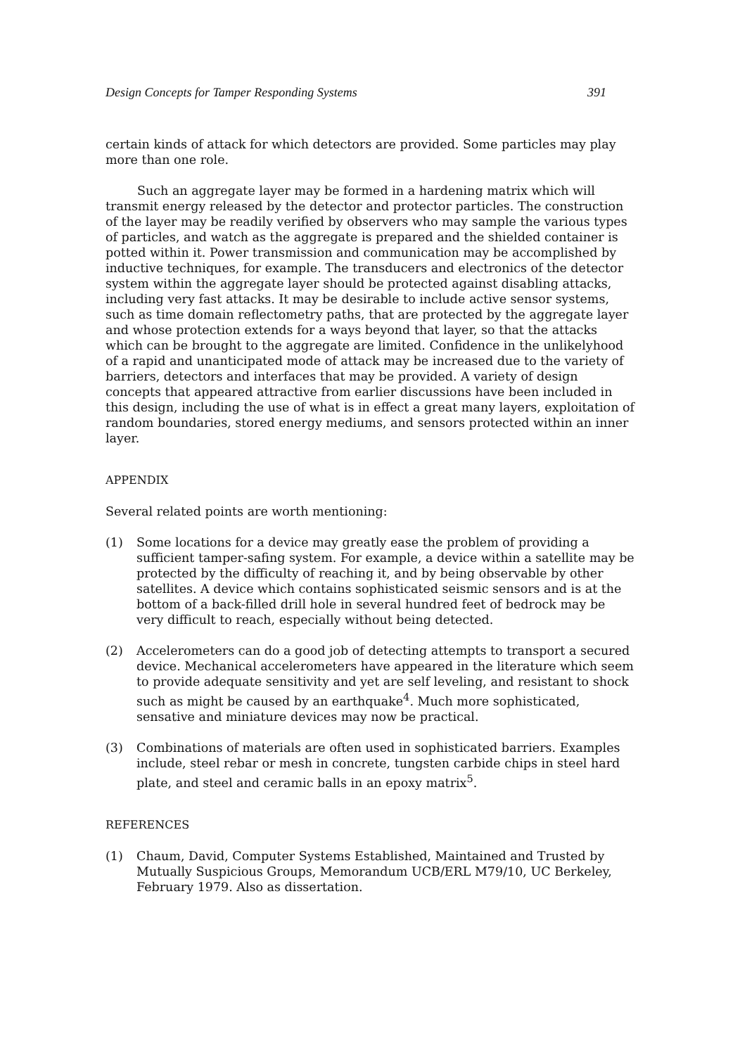Design Concepts for Tamper Responding Systems 391
certain kinds of attack for which detectors are provided. Some particles may play more than one role.
Such an aggregate layer may be formed in a hardening matrix which will transmit energy released by the detector and protector particles. The construction of the layer may be readily verified by observers who may sample the various types of particles, and watch as the aggregate is prepared and the shielded container is potted within it. Power transmission and communication may be accomplished by inductive techniques, for example. The transducers and electronics of the detector system within the aggregate layer should be protected against disabling attacks, including very fast attacks. It may be desirable to include active sensor systems, such as time domain reflectometry paths, that are protected by the aggregate layer and whose protection extends for a ways beyond that layer, so that the attacks which can be brought to the aggregate are limited. Confidence in the unlikelyhood of a rapid and unanticipated mode of attack may be increased due to the variety of barriers, detectors and interfaces that may be provided. A variety of design concepts that appeared attractive from earlier discussions have been included in this design, including the use of what is in effect a great many layers, exploitation of random boundaries, stored energy mediums, and sensors protected within an inner layer.
APPENDIX
Several related points are worth mentioning:
(1) Some locations for a device may greatly ease the problem of providing a sufficient tamper-safing system. For example, a device within a satellite may be protected by the difficulty of reaching it, and by being observable by other satellites. A device which contains sophisticated seismic sensors and is at the bottom of a back-filled drill hole in several hundred feet of bedrock may be very difficult to reach, especially without being detected.
(2) Accelerometers can do a good job of detecting attempts to transport a secured device. Mechanical accelerometers have appeared in the literature which seem to provide adequate sensitivity and yet are self leveling, and resistant to shock such as might be caused by an earthquake<sup>4</sup>. Much more sophisticated, sensative and miniature devices may now be practical.
(3) Combinations of materials are often used in sophisticated barriers. Examples include, steel rebar or mesh in concrete, tungsten carbide chips in steel hard plate, and steel and ceramic balls in an epoxy matrix<sup>5</sup>.
REFERENCES
(1) Chaum, David, Computer Systems Established, Maintained and Trusted by Mutually Suspicious Groups, Memorandum UCB/ERL M79/10, UC Berkeley, February 1979. Also as dissertation.